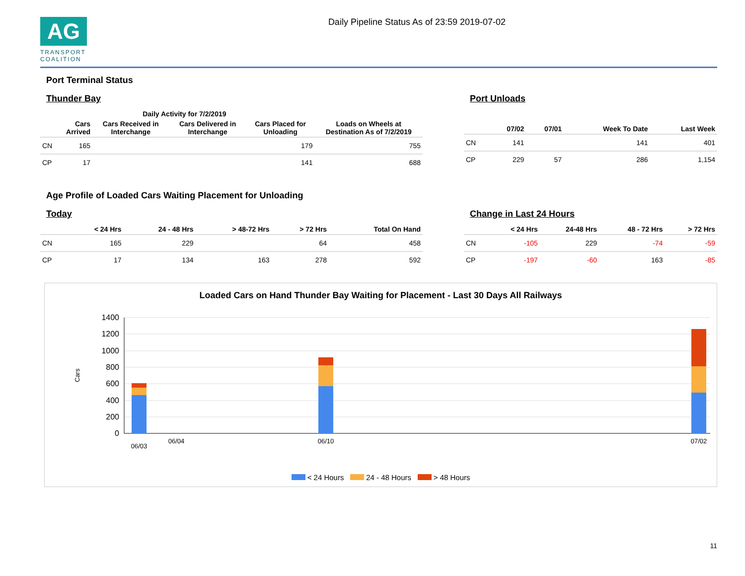AG
TRANSPORT
COALITION
Daily Pipeline Status As of 23:59 2019-07-02
Port Terminal Status
Thunder Bay
| | Daily Activity for 7/2/2019 | | | | |
| --- | --- | --- | --- | --- | --- |
| | Cars Arrived | Cars Received in Interchange | Cars Delivered in Interchange | Cars Placed for Unloading | Loads on Wheels at Destination As of 7/2/2019 |
| CN | 165 | | | 179 | 755 |
| CP | 17 | | | 141 | 688 |
Port Unloads
| | 07/02 | 07/01 | Week To Date | Last Week |
| --- | --- | --- | --- | --- |
| CN | 141 | | 141 | 401 |
| CP | 229 | 57 | 286 | 1,154 |
Age Profile of Loaded Cars Waiting Placement for Unloading
Today
| | < 24 Hrs | 24 - 48 Hrs | > 48-72 Hrs | > 72 Hrs | Total On Hand |
| --- | --- | --- | --- | --- | --- |
| CN | 165 | 229 | | 64 | 458 |
| CP | 17 | 134 | 163 | 278 | 592 |
Change in Last 24 Hours
| | < 24 Hrs | 24-48 Hrs | 48 - 72 Hrs | > 72 Hrs |
| --- | --- | --- | --- | --- |
| CN | -105 | 229 | -74 | -59 |
| CP | -197 | -60 | 163 | -85 |
Loaded Cars on Hand Thunder Bay Waiting for Placement - Last 30 Days All Railways
Cars
1400
1200
1000
800
600
400
200
0
06/03
06/04
06/10
07/02
< 24 Hours 24 - 48 Hours > 48 Hours
11